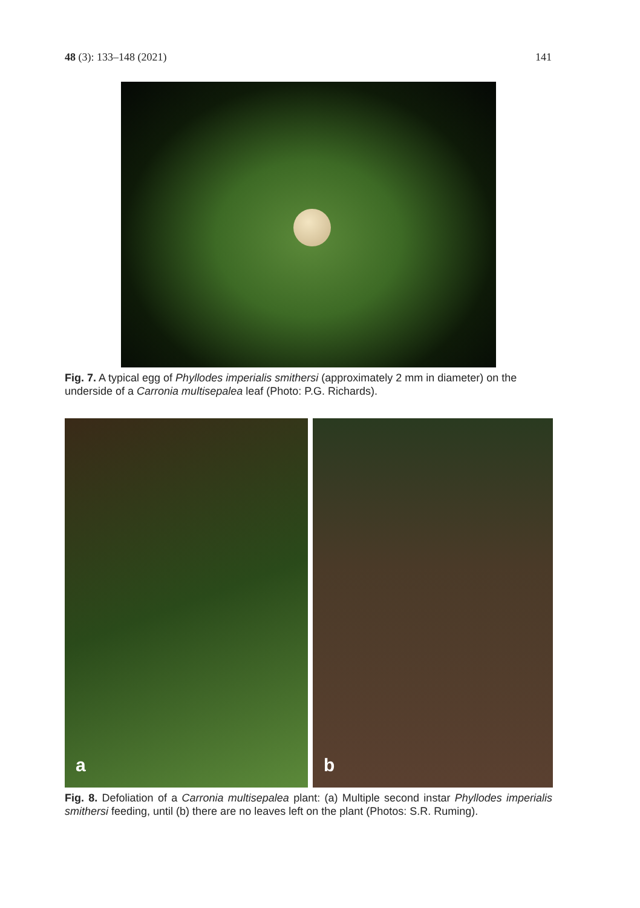48 (3): 133–148 (2021) 141
Fig. 7. A typical egg of Phyllodes imperialis smithersi (approximately 2 mm in diameter) on the underside of a Carronia multisepalea leaf (Photo: P.G. Richards).
a
b
Fig. 8. Defoliation of a Carronia multisepalea plant: (a) Multiple second instar Phyllodes imperialis smithersi feeding, until (b) there are no leaves left on the plant (Photos: S.R. Ruming).